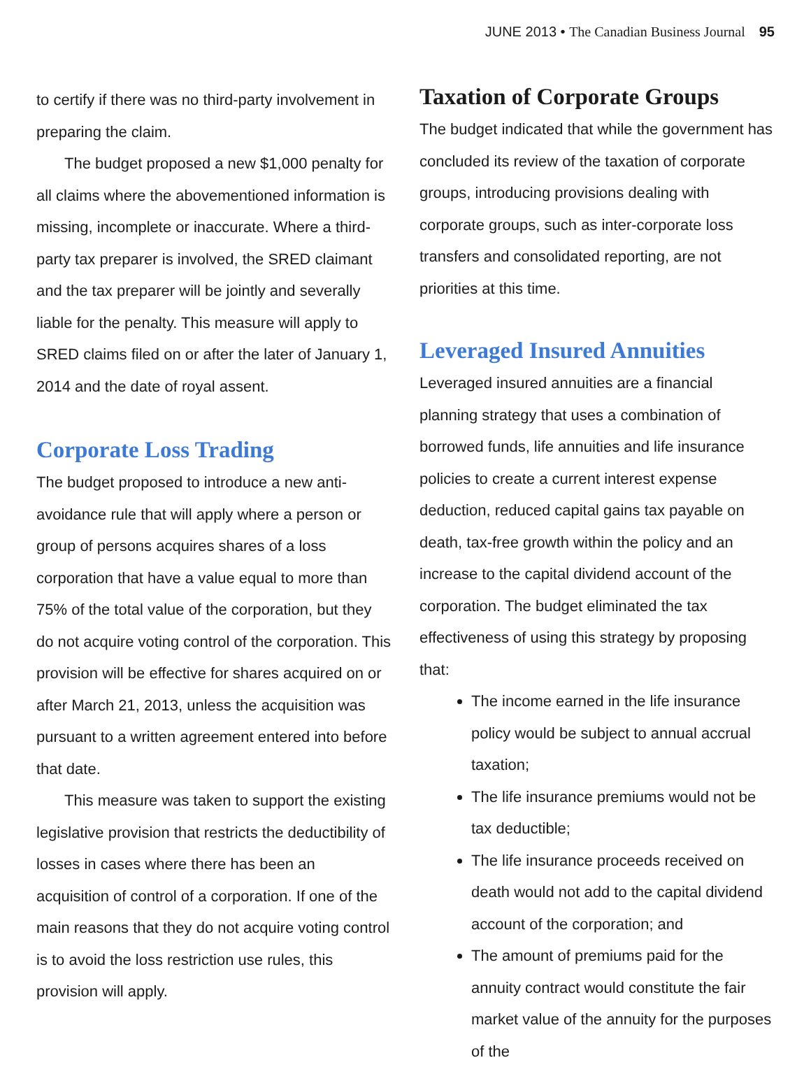JUNE 2013 • The Canadian Business Journal 95
to certify if there was no third-party involvement in preparing the claim.
The budget proposed a new $1,000 penalty for all claims where the abovementioned information is missing, incomplete or inaccurate. Where a third-party tax preparer is involved, the SRED claimant and the tax preparer will be jointly and severally liable for the penalty. This measure will apply to SRED claims filed on or after the later of January 1, 2014 and the date of royal assent.
Corporate Loss Trading
The budget proposed to introduce a new anti-avoidance rule that will apply where a person or group of persons acquires shares of a loss corporation that have a value equal to more than 75% of the total value of the corporation, but they do not acquire voting control of the corporation. This provision will be effective for shares acquired on or after March 21, 2013, unless the acquisition was pursuant to a written agreement entered into before that date.
This measure was taken to support the existing legislative provision that restricts the deductibility of losses in cases where there has been an acquisition of control of a corporation. If one of the main reasons that they do not acquire voting control is to avoid the loss restriction use rules, this provision will apply.
Taxation of Corporate Groups
The budget indicated that while the government has concluded its review of the taxation of corporate groups, introducing provisions dealing with corporate groups, such as inter-corporate loss transfers and consolidated reporting, are not priorities at this time.
Leveraged Insured Annuities
Leveraged insured annuities are a financial planning strategy that uses a combination of borrowed funds, life annuities and life insurance policies to create a current interest expense deduction, reduced capital gains tax payable on death, tax-free growth within the policy and an increase to the capital dividend account of the corporation. The budget eliminated the tax effectiveness of using this strategy by proposing that:
The income earned in the life insurance policy would be subject to annual accrual taxation;
The life insurance premiums would not be tax deductible;
The life insurance proceeds received on death would not add to the capital dividend account of the corporation; and
The amount of premiums paid for the annuity contract would constitute the fair market value of the annuity for the purposes of the